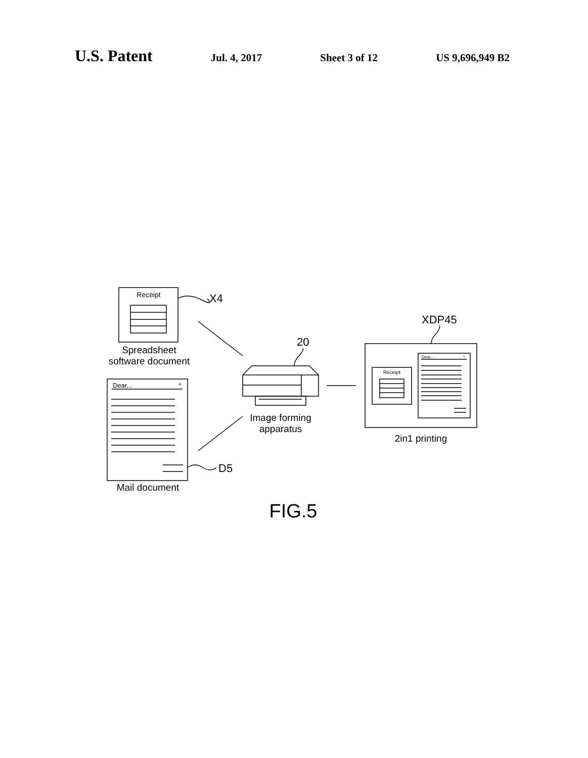U.S. Patent Jul. 4, 2017 Sheet 3 of 12 US 9,696,949 B2
Receipt X4
Spreadsheet
software document
Dear... *
D5
Mail document
20
Image forming
apparatus
XDP45
Receipt
Dear... *
2in1 printing
FIG.5